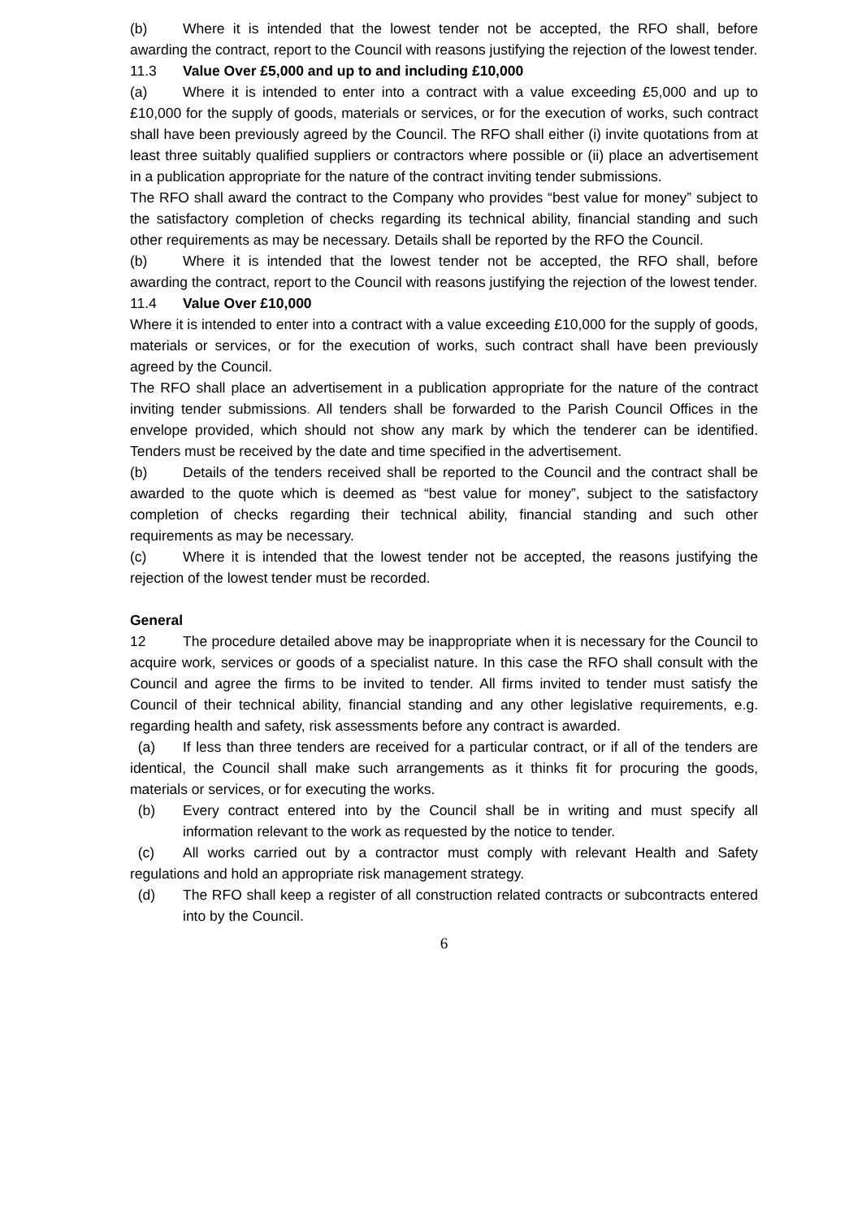(b) Where it is intended that the lowest tender not be accepted, the RFO shall, before awarding the contract, report to the Council with reasons justifying the rejection of the lowest tender.
11.3 Value Over £5,000 and up to and including £10,000
(a) Where it is intended to enter into a contract with a value exceeding £5,000 and up to £10,000 for the supply of goods, materials or services, or for the execution of works, such contract shall have been previously agreed by the Council. The RFO shall either (i) invite quotations from at least three suitably qualified suppliers or contractors where possible or (ii) place an advertisement in a publication appropriate for the nature of the contract inviting tender submissions.
The RFO shall award the contract to the Company who provides “best value for money” subject to the satisfactory completion of checks regarding its technical ability, financial standing and such other requirements as may be necessary. Details shall be reported by the RFO the Council.
(b) Where it is intended that the lowest tender not be accepted, the RFO shall, before awarding the contract, report to the Council with reasons justifying the rejection of the lowest tender.
11.4 Value Over £10,000
Where it is intended to enter into a contract with a value exceeding £10,000 for the supply of goods, materials or services, or for the execution of works, such contract shall have been previously agreed by the Council.
The RFO shall place an advertisement in a publication appropriate for the nature of the contract inviting tender submissions. All tenders shall be forwarded to the Parish Council Offices in the envelope provided, which should not show any mark by which the tenderer can be identified. Tenders must be received by the date and time specified in the advertisement.
(b) Details of the tenders received shall be reported to the Council and the contract shall be awarded to the quote which is deemed as “best value for money”, subject to the satisfactory completion of checks regarding their technical ability, financial standing and such other requirements as may be necessary.
(c) Where it is intended that the lowest tender not be accepted, the reasons justifying the rejection of the lowest tender must be recorded.
General
12 The procedure detailed above may be inappropriate when it is necessary for the Council to acquire work, services or goods of a specialist nature. In this case the RFO shall consult with the Council and agree the firms to be invited to tender. All firms invited to tender must satisfy the Council of their technical ability, financial standing and any other legislative requirements, e.g. regarding health and safety, risk assessments before any contract is awarded.
(a) If less than three tenders are received for a particular contract, or if all of the tenders are identical, the Council shall make such arrangements as it thinks fit for procuring the goods, materials or services, or for executing the works.
(b) Every contract entered into by the Council shall be in writing and must specify all information relevant to the work as requested by the notice to tender.
(c) All works carried out by a contractor must comply with relevant Health and Safety regulations and hold an appropriate risk management strategy.
(d) The RFO shall keep a register of all construction related contracts or subcontracts entered into by the Council.
6